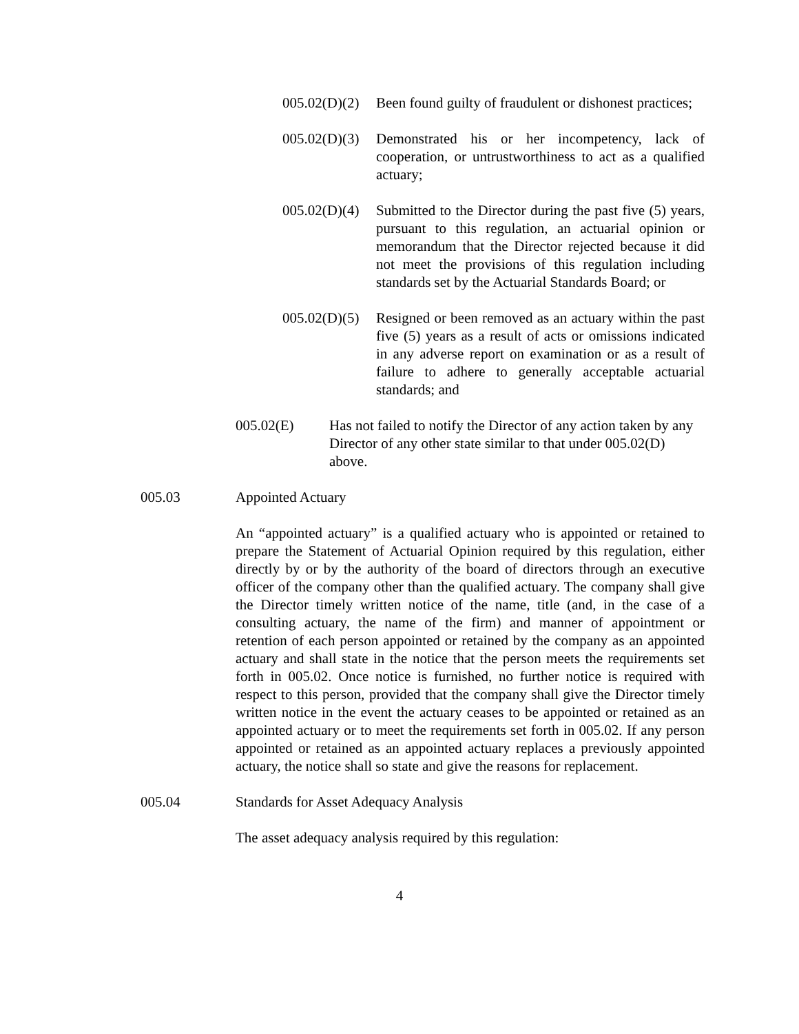005.02(D)(2)
Been found guilty of fraudulent or dishonest practices;
005.02(D)(3)
Demonstrated his or her incompetency, lack of cooperation, or untrustworthiness to act as a qualified actuary;
005.02(D)(4)
Submitted to the Director during the past five (5) years, pursuant to this regulation, an actuarial opinion or memorandum that the Director rejected because it did not meet the provisions of this regulation including standards set by the Actuarial Standards Board; or
005.02(D)(5)
Resigned or been removed as an actuary within the past five (5) years as a result of acts or omissions indicated in any adverse report on examination or as a result of failure to adhere to generally acceptable actuarial standards; and
005.02(E) Has not failed to notify the Director of any action taken by any Director of any other state similar to that under 005.02(D) above.
005.03 Appointed Actuary
An “appointed actuary” is a qualified actuary who is appointed or retained to prepare the Statement of Actuarial Opinion required by this regulation, either directly by or by the authority of the board of directors through an executive officer of the company other than the qualified actuary. The company shall give the Director timely written notice of the name, title (and, in the case of a consulting actuary, the name of the firm) and manner of appointment or retention of each person appointed or retained by the company as an appointed actuary and shall state in the notice that the person meets the requirements set forth in 005.02. Once notice is furnished, no further notice is required with respect to this person, provided that the company shall give the Director timely written notice in the event the actuary ceases to be appointed or retained as an appointed actuary or to meet the requirements set forth in 005.02. If any person appointed or retained as an appointed actuary replaces a previously appointed actuary, the notice shall so state and give the reasons for replacement.
005.04 Standards for Asset Adequacy Analysis
The asset adequacy analysis required by this regulation:
4